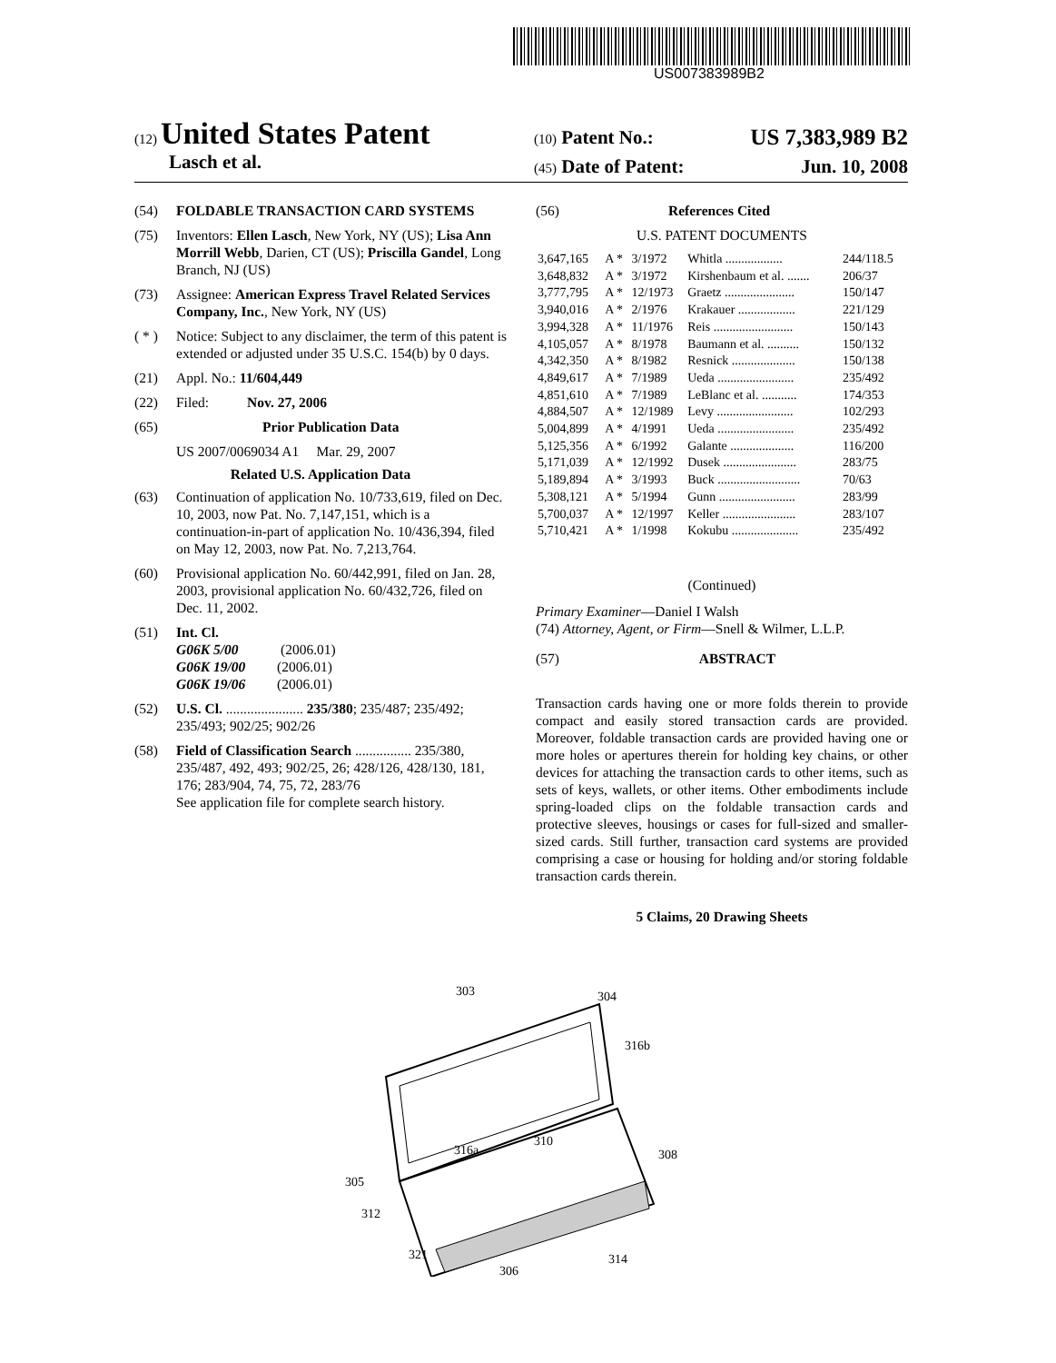US007383989B2
(12) United States Patent
Lasch et al.
(10) Patent No.: US 7,383,989 B2
(45) Date of Patent: Jun. 10, 2008
(54) FOLDABLE TRANSACTION CARD SYSTEMS
(75) Inventors: Ellen Lasch, New York, NY (US); Lisa Ann Morrill Webb, Darien, CT (US); Priscilla Gandel, Long Branch, NJ (US)
(73) Assignee: American Express Travel Related Services Company, Inc., New York, NY (US)
( * ) Notice: Subject to any disclaimer, the term of this patent is extended or adjusted under 35 U.S.C. 154(b) by 0 days.
(21) Appl. No.: 11/604,449
(22) Filed: Nov. 27, 2006
(65) Prior Publication Data
US 2007/0069034 A1 Mar. 29, 2007
Related U.S. Application Data
(63) Continuation of application No. 10/733,619, filed on Dec. 10, 2003, now Pat. No. 7,147,151, which is a continuation-in-part of application No. 10/436,394, filed on May 12, 2003, now Pat. No. 7,213,764.
(60) Provisional application No. 60/442,991, filed on Jan. 28, 2003, provisional application No. 60/432,726, filed on Dec. 11, 2002.
(51) Int. Cl.
G06K 5/00 (2006.01)
G06K 19/00 (2006.01)
G06K 19/06 (2006.01)
(52) U.S. Cl. ...................... 235/380; 235/487; 235/492; 235/493; 902/25; 902/26
(58) Field of Classification Search ................ 235/380, 235/487, 492, 493; 902/25, 26; 428/126, 428/130, 181, 176; 283/904, 74, 75, 72, 283/76
See application file for complete search history.
(56) References Cited
U.S. PATENT DOCUMENTS
| 3,647,165 | A * | 3/1972 | Whitla .................. | 244/118.5 |
| 3,648,832 | A * | 3/1972 | Kirshenbaum et al. ....... | 206/37 |
| 3,777,795 | A * | 12/1973 | Graetz ...................... | 150/147 |
| 3,940,016 | A * | 2/1976 | Krakauer .................. | 221/129 |
| 3,994,328 | A * | 11/1976 | Reis ......................... | 150/143 |
| 4,105,057 | A * | 8/1978 | Baumann et al. .......... | 150/132 |
| 4,342,350 | A * | 8/1982 | Resnick .................... | 150/138 |
| 4,849,617 | A * | 7/1989 | Ueda ........................ | 235/492 |
| 4,851,610 | A * | 7/1989 | LeBlanc et al. ........... | 174/353 |
| 4,884,507 | A * | 12/1989 | Levy ........................ | 102/293 |
| 5,004,899 | A * | 4/1991 | Ueda ........................ | 235/492 |
| 5,125,356 | A * | 6/1992 | Galante .................... | 116/200 |
| 5,171,039 | A * | 12/1992 | Dusek ....................... | 283/75 |
| 5,189,894 | A * | 3/1993 | Buck .......................... | 70/63 |
| 5,308,121 | A * | 5/1994 | Gunn ........................ | 283/99 |
| 5,700,037 | A * | 12/1997 | Keller ....................... | 283/107 |
| 5,710,421 | A * | 1/1998 | Kokubu ..................... | 235/492 |
(Continued)
Primary Examiner—Daniel I Walsh
(74) Attorney, Agent, or Firm—Snell & Wilmer, L.L.P.
(57) ABSTRACT
Transaction cards having one or more folds therein to provide compact and easily stored transaction cards are provided. Moreover, foldable transaction cards are provided having one or more holes or apertures therein for holding key chains, or other devices for attaching the transaction cards to other items, such as sets of keys, wallets, or other items. Other embodiments include spring-loaded clips on the foldable transaction cards and protective sleeves, housings or cases for full-sized and smaller-sized cards. Still further, transaction card systems are provided comprising a case or housing for holding and/or storing foldable transaction cards therein.
5 Claims, 20 Drawing Sheets
303
304
316b
310
316a
308
305
312
321
314
306